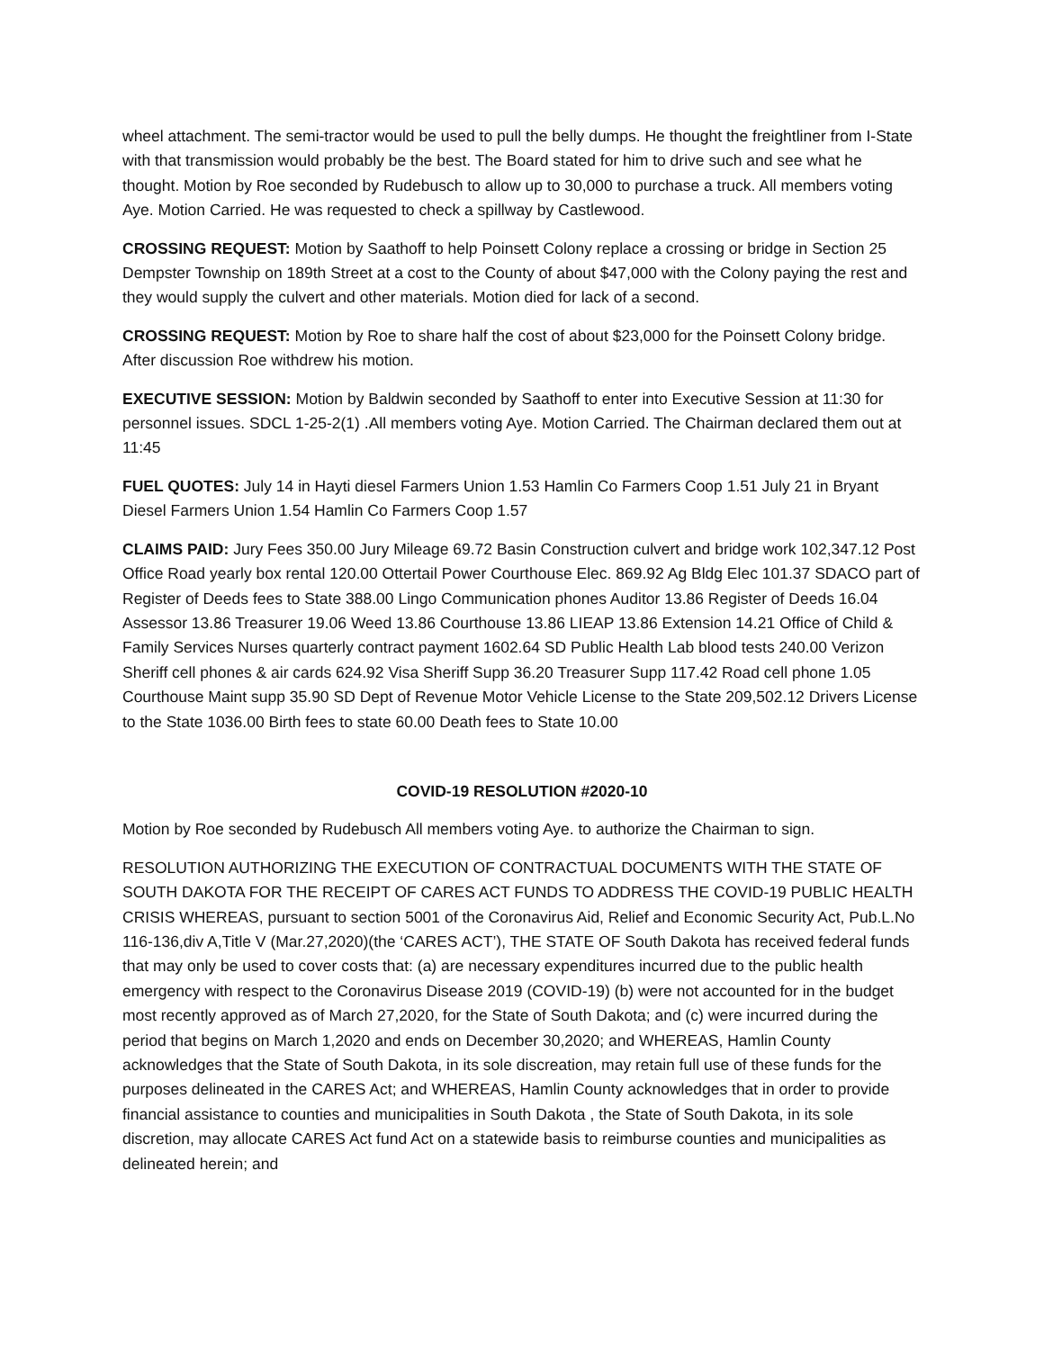wheel attachment. The semi-tractor would be used to pull the belly dumps. He thought the freightliner from I-State with that transmission would probably be the best. The Board stated for him to drive such and see what he thought. Motion by Roe seconded by Rudebusch to allow up to 30,000 to purchase a truck. All members voting Aye. Motion Carried. He was requested to check a spillway by Castlewood.
CROSSING REQUEST: Motion by Saathoff to help Poinsett Colony replace a crossing or bridge in Section 25 Dempster Township on 189th Street at a cost to the County of about $47,000 with the Colony paying the rest and they would supply the culvert and other materials. Motion died for lack of a second.
CROSSING REQUEST: Motion by Roe to share half the cost of about $23,000 for the Poinsett Colony bridge. After discussion Roe withdrew his motion.
EXECUTIVE SESSION: Motion by Baldwin seconded by Saathoff to enter into Executive Session at 11:30 for personnel issues. SDCL 1-25-2(1) .All members voting Aye. Motion Carried. The Chairman declared them out at 11:45
FUEL QUOTES: July 14 in Hayti diesel Farmers Union 1.53 Hamlin Co Farmers Coop 1.51 July 21 in Bryant Diesel Farmers Union 1.54 Hamlin Co Farmers Coop 1.57
CLAIMS PAID: Jury Fees 350.00 Jury Mileage 69.72 Basin Construction culvert and bridge work 102,347.12 Post Office Road yearly box rental 120.00 Ottertail Power Courthouse Elec. 869.92 Ag Bldg Elec 101.37 SDACO part of Register of Deeds fees to State 388.00 Lingo Communication phones Auditor 13.86 Register of Deeds 16.04 Assessor 13.86 Treasurer 19.06 Weed 13.86 Courthouse 13.86 LIEAP 13.86 Extension 14.21 Office of Child & Family Services Nurses quarterly contract payment 1602.64 SD Public Health Lab blood tests 240.00 Verizon Sheriff cell phones & air cards 624.92 Visa Sheriff Supp 36.20 Treasurer Supp 117.42 Road cell phone 1.05 Courthouse Maint supp 35.90 SD Dept of Revenue Motor Vehicle License to the State 209,502.12 Drivers License to the State 1036.00 Birth fees to state 60.00 Death fees to State 10.00
COVID-19 RESOLUTION #2020-10
Motion by Roe seconded by Rudebusch All members voting Aye. to authorize the Chairman to sign.
RESOLUTION AUTHORIZING THE EXECUTION OF CONTRACTUAL DOCUMENTS WITH THE STATE OF SOUTH DAKOTA FOR THE RECEIPT OF CARES ACT FUNDS TO ADDRESS THE COVID-19 PUBLIC HEALTH CRISIS WHEREAS, pursuant to section 5001 of the Coronavirus Aid, Relief and Economic Security Act, Pub.L.No 116-136,div A,Title V (Mar.27,2020)(the ‘CARES ACT’), THE STATE OF South Dakota has received federal funds that may only be used to cover costs that: (a) are necessary expenditures incurred due to the public health emergency with respect to the Coronavirus Disease 2019 (COVID-19) (b) were not accounted for in the budget most recently approved as of March 27,2020, for the State of South Dakota; and (c) were incurred during the period that begins on March 1,2020 and ends on December 30,2020; and WHEREAS, Hamlin County acknowledges that the State of South Dakota, in its sole discreation, may retain full use of these funds for the purposes delineated in the CARES Act; and WHEREAS, Hamlin County acknowledges that in order to provide financial assistance to counties and municipalities in South Dakota , the State of South Dakota, in its sole discretion, may allocate CARES Act fund Act on a statewide basis to reimburse counties and municipalities as delineated herein; and